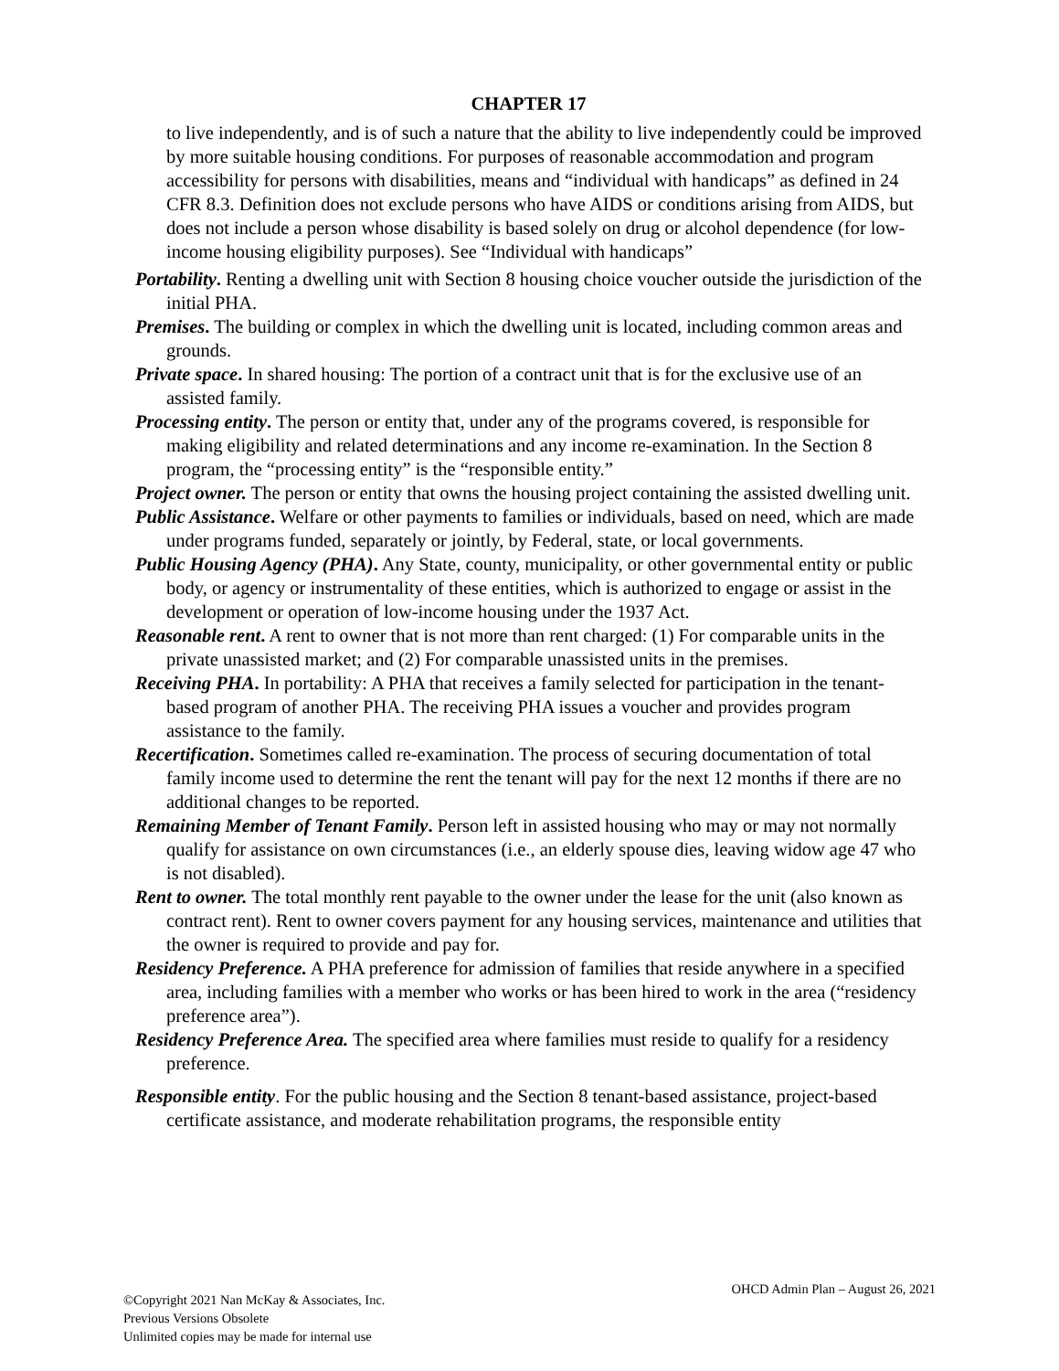CHAPTER 17
to live independently, and is of such a nature that the ability to live independently could be improved by more suitable housing conditions. For purposes of reasonable accommodation and program accessibility for persons with disabilities, means and “individual with handicaps” as defined in 24 CFR 8.3. Definition does not exclude persons who have AIDS or conditions arising from AIDS, but does not include a person whose disability is based solely on drug or alcohol dependence (for low-income housing eligibility purposes). See “Individual with handicaps”
Portability. Renting a dwelling unit with Section 8 housing choice voucher outside the jurisdiction of the initial PHA.
Premises. The building or complex in which the dwelling unit is located, including common areas and grounds.
Private space. In shared housing: The portion of a contract unit that is for the exclusive use of an assisted family.
Processing entity. The person or entity that, under any of the programs covered, is responsible for making eligibility and related determinations and any income re-examination. In the Section 8 program, the “processing entity” is the “responsible entity.”
Project owner. The person or entity that owns the housing project containing the assisted dwelling unit.
Public Assistance. Welfare or other payments to families or individuals, based on need, which are made under programs funded, separately or jointly, by Federal, state, or local governments.
Public Housing Agency (PHA). Any State, county, municipality, or other governmental entity or public body, or agency or instrumentality of these entities, which is authorized to engage or assist in the development or operation of low-income housing under the 1937 Act.
Reasonable rent. A rent to owner that is not more than rent charged: (1) For comparable units in the private unassisted market; and (2) For comparable unassisted units in the premises.
Receiving PHA. In portability: A PHA that receives a family selected for participation in the tenant-based program of another PHA. The receiving PHA issues a voucher and provides program assistance to the family.
Recertification. Sometimes called re-examination. The process of securing documentation of total family income used to determine the rent the tenant will pay for the next 12 months if there are no additional changes to be reported.
Remaining Member of Tenant Family. Person left in assisted housing who may or may not normally qualify for assistance on own circumstances (i.e., an elderly spouse dies, leaving widow age 47 who is not disabled).
Rent to owner. The total monthly rent payable to the owner under the lease for the unit (also known as contract rent). Rent to owner covers payment for any housing services, maintenance and utilities that the owner is required to provide and pay for.
Residency Preference. A PHA preference for admission of families that reside anywhere in a specified area, including families with a member who works or has been hired to work in the area (“residency preference area”).
Residency Preference Area. The specified area where families must reside to qualify for a residency preference.
Responsible entity. For the public housing and the Section 8 tenant-based assistance, project-based certificate assistance, and moderate rehabilitation programs, the responsible entity
©Copyright 2021 Nan McKay & Associates, Inc.
Previous Versions Obsolete
Unlimited copies may be made for internal use
OHCD Admin Plan – August 26, 2021